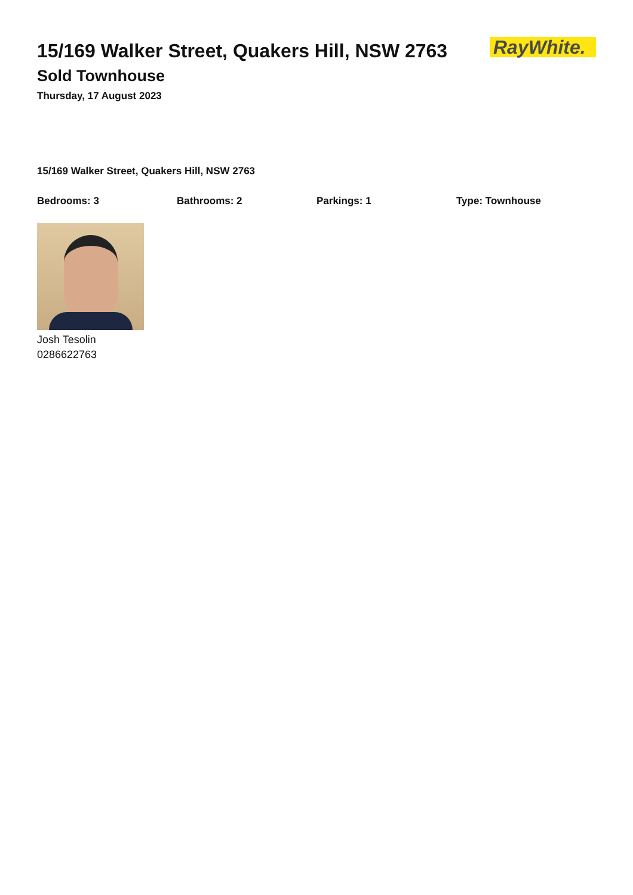15/169 Walker Street, Quakers Hill, NSW 2763
Sold Townhouse
Thursday, 17 August 2023
RayWhite.
15/169 Walker Street, Quakers Hill, NSW 2763
Bedrooms: 3 Bathrooms: 2 Parkings: 1 Type: Townhouse
Josh Tesolin
0286622763